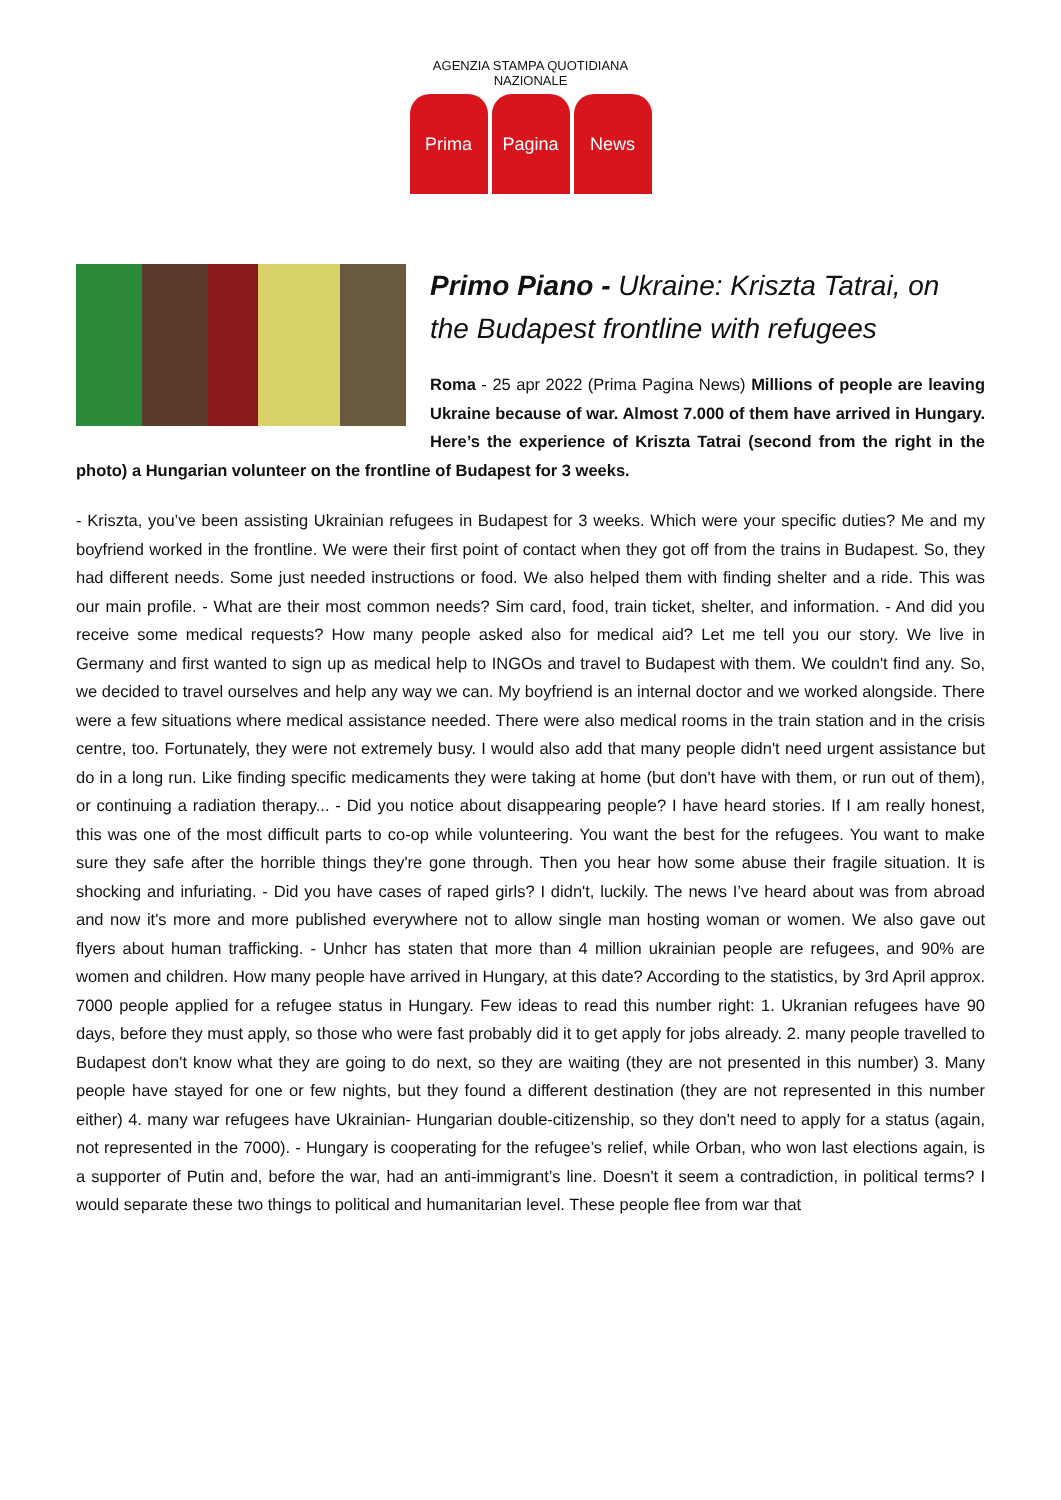AGENZIA STAMPA QUOTIDIANA NAZIONALE
Prima Pagina News
Primo Piano - Ukraine: Kriszta Tatrai, on the Budapest frontline with refugees
Roma - 25 apr 2022 (Prima Pagina News) Millions of people are leaving Ukraine because of war. Almost 7.000 of them have arrived in Hungary. Here’s the experience of Kriszta Tatrai (second from the right in the photo) a Hungarian volunteer on the frontline of Budapest for 3 weeks.
- Kriszta, you’ve been assisting Ukrainian refugees in Budapest for 3 weeks. Which were your specific duties? Me and my boyfriend worked in the frontline. We were their first point of contact when they got off from the trains in Budapest. So, they had different needs. Some just needed instructions or food. We also helped them with finding shelter and a ride. This was our main profile. - What are their most common needs? Sim card, food, train ticket, shelter, and information. - And did you receive some medical requests? How many people asked also for medical aid? Let me tell you our story. We live in Germany and first wanted to sign up as medical help to INGOs and travel to Budapest with them. We couldn't find any. So, we decided to travel ourselves and help any way we can. My boyfriend is an internal doctor and we worked alongside. There were a few situations where medical assistance needed. There were also medical rooms in the train station and in the crisis centre, too. Fortunately, they were not extremely busy. I would also add that many people didn't need urgent assistance but do in a long run. Like finding specific medicaments they were taking at home (but don't have with them, or run out of them), or continuing a radiation therapy... - Did you notice about disappearing people? I have heard stories. If I am really honest, this was one of the most difficult parts to co-op while volunteering. You want the best for the refugees. You want to make sure they safe after the horrible things they're gone through. Then you hear how some abuse their fragile situation. It is shocking and infuriating. - Did you have cases of raped girls? I didn't, luckily. The news I’ve heard about was from abroad and now it's more and more published everywhere not to allow single man hosting woman or women. We also gave out flyers about human trafficking. - Unhcr has staten that more than 4 million ukrainian people are refugees, and 90% are women and children. How many people have arrived in Hungary, at this date? According to the statistics, by 3rd April approx. 7000 people applied for a refugee status in Hungary. Few ideas to read this number right: 1. Ukranian refugees have 90 days, before they must apply, so those who were fast probably did it to get apply for jobs already. 2. many people travelled to Budapest don't know what they are going to do next, so they are waiting (they are not presented in this number) 3. Many people have stayed for one or few nights, but they found a different destination (they are not represented in this number either) 4. many war refugees have Ukrainian- Hungarian double-citizenship, so they don't need to apply for a status (again, not represented in the 7000). - Hungary is cooperating for the refugee’s relief, while Orban, who won last elections again, is a supporter of Putin and, before the war, had an anti-immigrant’s line. Doesn't it seem a contradiction, in political terms? I would separate these two things to political and humanitarian level. These people flee from war that